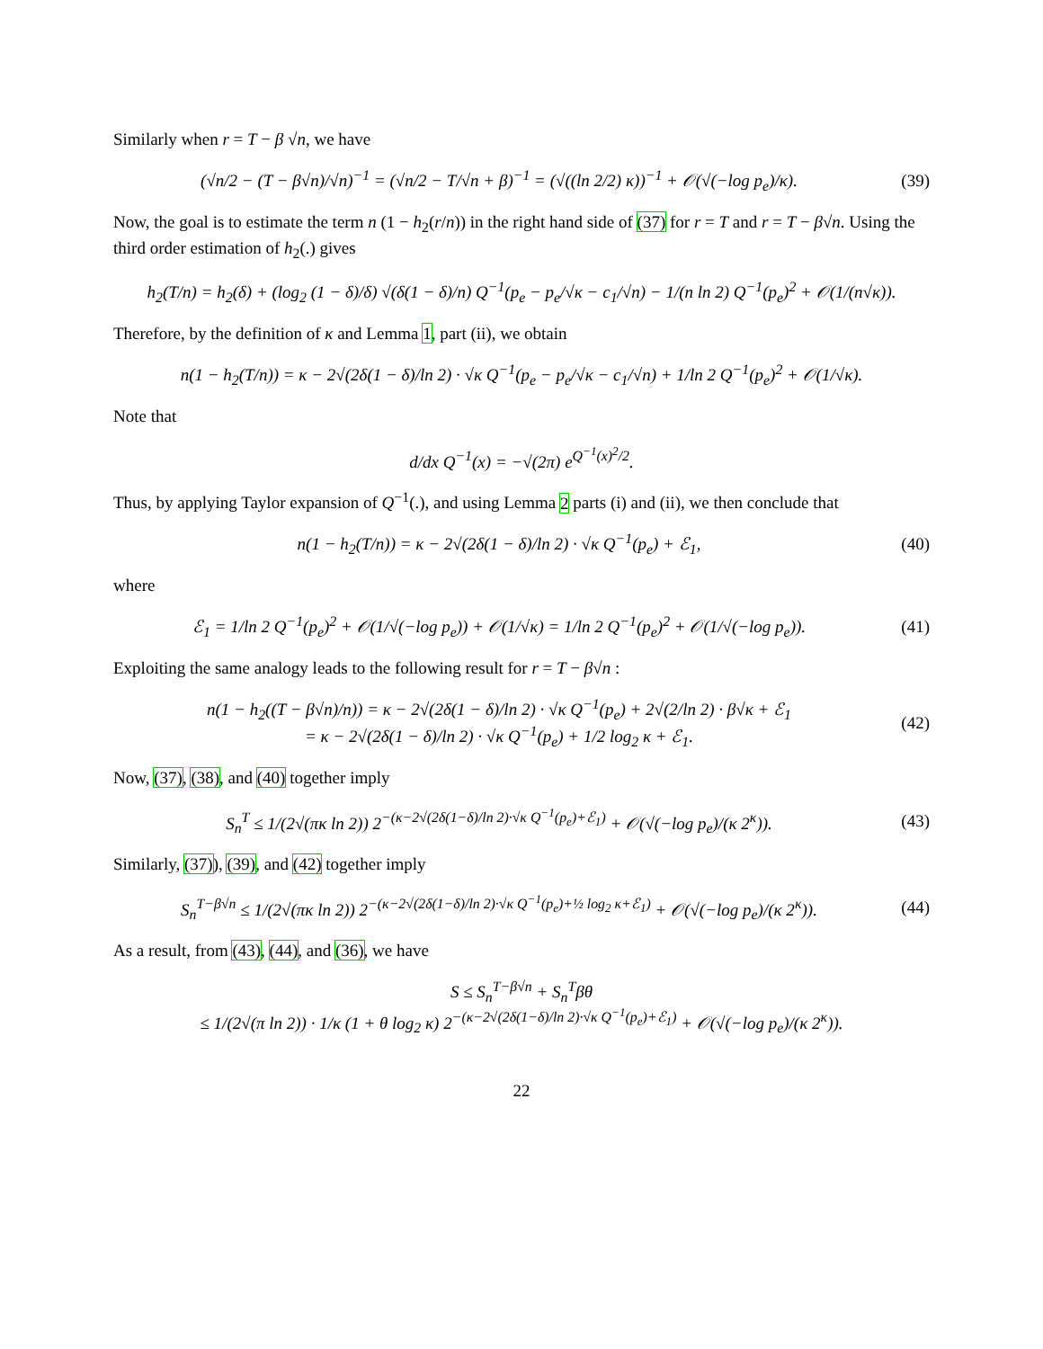Similarly when r = T − β √n, we have
(√n/2 − (T − β√n)/√n)<sup>−1</sup> = (√n/2 − T/√n + β)<sup>−1</sup> = (√((ln 2/2) κ))<sup>−1</sup> + 𝒪(√(−log p<sub>e</sub>)/κ). (39)
Now, the goal is to estimate the term n (1 − h<sub>2</sub>(r/n)) in the right hand side of (37) for r = T and r = T − β√n. Using the third order estimation of h<sub>2</sub>(.) gives
h<sub>2</sub>(T/n) = h<sub>2</sub>(δ) + (log<sub>2</sub> (1 − δ)/δ) √(δ(1 − δ)/n) Q<sup>−1</sup>(p<sub>e</sub> − p<sub>e</sub>/√κ − c<sub>1</sub>/√n) − 1/(n ln 2) Q<sup>−1</sup>(p<sub>e</sub>)<sup>2</sup> + 𝒪(1/(n√κ)).
Therefore, by the definition of κ and Lemma 1, part (ii), we obtain
n(1 − h<sub>2</sub>(T/n)) = κ − 2√(2δ(1 − δ)/ln 2) · √κ Q<sup>−1</sup>(p<sub>e</sub> − p<sub>e</sub>/√κ − c<sub>1</sub>/√n) + 1/ln 2 Q<sup>−1</sup>(p<sub>e</sub>)<sup>2</sup> + 𝒪(1/√κ).
Note that
d/dx Q<sup>−1</sup>(x) = −√(2π) e<sup>Q<sup>−1</sup>(x)<sup>2</sup>/2</sup>.
Thus, by applying Taylor expansion of Q<sup>−1</sup>(.), and using Lemma 2 parts (i) and (ii), we then conclude that
n(1 − h<sub>2</sub>(T/n)) = κ − 2√(2δ(1 − δ)/ln 2) · √κ Q<sup>−1</sup>(p<sub>e</sub>) + ℰ<sub>1</sub>, (40)
where
ℰ<sub>1</sub> = 1/ln 2 Q<sup>−1</sup>(p<sub>e</sub>)<sup>2</sup> + 𝒪(1/√(−log p<sub>e</sub>)) + 𝒪(1/√κ) = 1/ln 2 Q<sup>−1</sup>(p<sub>e</sub>)<sup>2</sup> + 𝒪(1/√(−log p<sub>e</sub>)). (41)
Exploiting the same analogy leads to the following result for r = T − β√n :
n(1 − h<sub>2</sub>((T − β√n)/n)) = κ − 2√(2δ(1 − δ)/ln 2) · √κ Q<sup>−1</sup>(p<sub>e</sub>) + 2√(2/ln 2) · β√κ + ℰ<sub>1</sub>
= κ − 2√(2δ(1 − δ)/ln 2) · √κ Q<sup>−1</sup>(p<sub>e</sub>) + 1/2 log<sub>2</sub> κ + ℰ<sub>1</sub>. (42)
Now, (37), (38), and (40) together imply
S<sub>n</sub><sup>T</sup> ≤ 1/(2√(πκ ln 2)) 2<sup>−(κ−2√(2δ(1−δ)/ln 2)·√κ Q<sup>−1</sup>(p<sub>e</sub>)+ℰ<sub>1</sub>)</sup> + 𝒪(√(−log p<sub>e</sub>)/(κ 2<sup>κ</sup>)). (43)
Similarly, (37)), (39), and (42) together imply
S<sub>n</sub><sup>T−β√n</sup> ≤ 1/(2√(πκ ln 2)) 2<sup>−(κ−2√(2δ(1−δ)/ln 2)·√κ Q<sup>−1</sup>(p<sub>e</sub>)+½ log<sub>2</sub> κ+ℰ<sub>1</sub>)</sup> + 𝒪(√(−log p<sub>e</sub>)/(κ 2<sup>κ</sup>)). (44)
As a result, from (43), (44), and (36), we have
S ≤ S<sub>n</sub><sup>T−β√n</sup> + S<sub>n</sub><sup>T</sup>βθ
≤ 1/(2√(π ln 2)) · 1/κ (1 + θ log<sub>2</sub> κ) 2<sup>−(κ−2√(2δ(1−δ)/ln 2)·√κ Q<sup>−1</sup>(p<sub>e</sub>)+ℰ<sub>1</sub>)</sup> + 𝒪(√(−log p<sub>e</sub>)/(κ 2<sup>κ</sup>)).
22